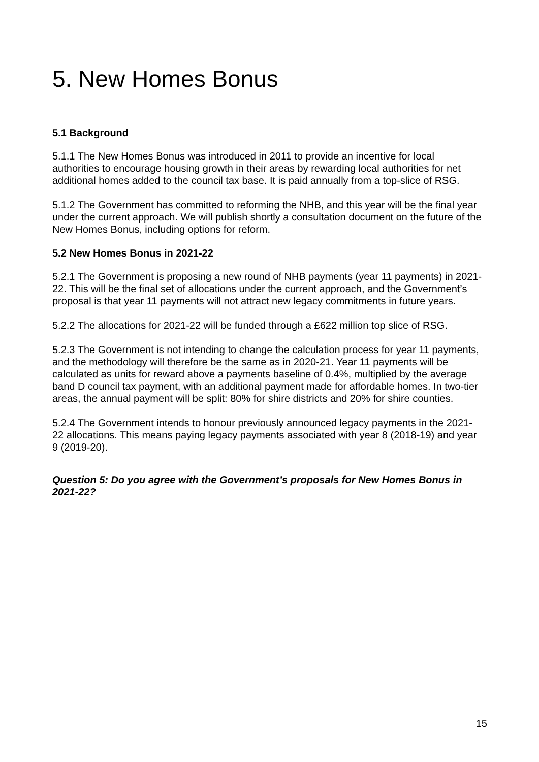5. New Homes Bonus
5.1 Background
5.1.1 The New Homes Bonus was introduced in 2011 to provide an incentive for local authorities to encourage housing growth in their areas by rewarding local authorities for net additional homes added to the council tax base. It is paid annually from a top-slice of RSG.
5.1.2 The Government has committed to reforming the NHB, and this year will be the final year under the current approach. We will publish shortly a consultation document on the future of the New Homes Bonus, including options for reform.
5.2 New Homes Bonus in 2021-22
5.2.1 The Government is proposing a new round of NHB payments (year 11 payments) in 2021-22. This will be the final set of allocations under the current approach, and the Government’s proposal is that year 11 payments will not attract new legacy commitments in future years.
5.2.2 The allocations for 2021-22 will be funded through a £622 million top slice of RSG.
5.2.3 The Government is not intending to change the calculation process for year 11 payments, and the methodology will therefore be the same as in 2020-21. Year 11 payments will be calculated as units for reward above a payments baseline of 0.4%, multiplied by the average band D council tax payment, with an additional payment made for affordable homes. In two-tier areas, the annual payment will be split: 80% for shire districts and 20% for shire counties.
5.2.4 The Government intends to honour previously announced legacy payments in the 2021-22 allocations. This means paying legacy payments associated with year 8 (2018-19) and year 9 (2019-20).
Question 5: Do you agree with the Government’s proposals for New Homes Bonus in 2021-22?
15